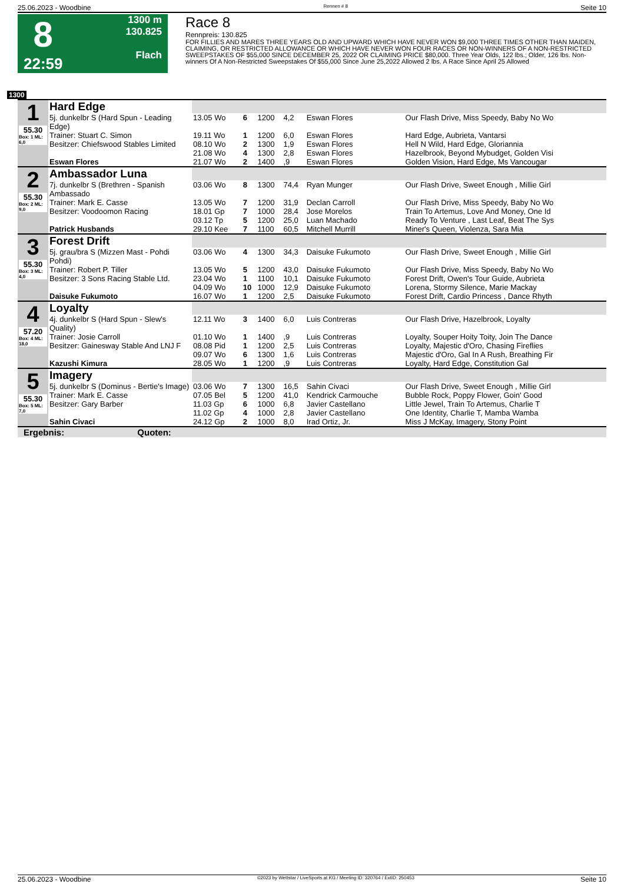25.06.2023 - Woodbine Rennen # 8 Seite 10
8
22:59
1300 m
130.825
Flach
Race 8
Rennpreis: 130.825
FOR FILLIES AND MARES THREE YEARS OLD AND UPWARD WHICH HAVE NEVER WON $9,000 THREE TIMES OTHER THAN MAIDEN, CLAIMING, OR RESTRICTED ALLOWANCE OR WHICH HAVE NEVER WON FOUR RACES OR NON-WINNERS OF A NON-RESTRICTED SWEEPSTAKES OF $55,000 SINCE DECEMBER 25, 2022 OR CLAIMING PRICE $80,000. Three Year Olds, 122 lbs.; Older, 126 lbs. Non-winners Of A Non-Restricted Sweepstakes Of $55,000 Since June 25,2022 Allowed 2 lbs. A Race Since April 25 Allowed
1300
| 1 55.30 Box: 1 ML: 6,0 | Hard Edge | | | | | | |
| | 5j. dunkelbr S (Hard Spun - Leading Edge) | 13.05 Wo | 6 | 1200 | 4,2 | Eswan Flores | Our Flash Drive, Miss Speedy, Baby No Wo |
| | Trainer: Stuart C. Simon | 19.11 Wo | 1 | 1200 | 6,0 | Eswan Flores | Hard Edge, Aubrieta, Vantarsi |
| | Besitzer: Chiefswood Stables Limited | 08.10 Wo | 2 | 1300 | 1,9 | Eswan Flores | Hell N Wild, Hard Edge, Gloriannia |
| | | 21.08 Wo | 4 | 1300 | 2,8 | Eswan Flores | Hazelbrook, Beyond Mybudget, Golden Visi |
| | Eswan Flores | 21.07 Wo | 2 | 1400 | ,9 | Eswan Flores | Golden Vision, Hard Edge, Ms Vancougar |
| 2 55.30 Box: 2 ML: 9,0 | Ambassador Luna | | | | | | |
| | 7j. dunkelbr S (Brethren - Spanish Ambassado | 03.06 Wo | 8 | 1300 | 74,4 | Ryan Munger | Our Flash Drive, Sweet Enough , Millie Girl |
| | Trainer: Mark E. Casse | 13.05 Wo | 7 | 1200 | 31,9 | Declan Carroll | Our Flash Drive, Miss Speedy, Baby No Wo |
| | Besitzer: Voodoomon Racing | 18.01 Gp | 7 | 1000 | 28,4 | Jose Morelos | Train To Artemus, Love And Money, One Id |
| | | 03.12 Tp | 5 | 1200 | 25,0 | Luan Machado | Ready To Venture , Last Leaf, Beat The Sys |
| | Patrick Husbands | 29.10 Kee | 7 | 1100 | 60,5 | Mitchell Murrill | Miner's Queen, Violenza, Sara Mia |
| 3 55.30 Box: 3 ML: 4,0 | Forest Drift | | | | | | |
| | 5j. grau/bra S (Mizzen Mast - Pohdi Pohdi) | 03.06 Wo | 4 | 1300 | 34,3 | Daisuke Fukumoto | Our Flash Drive, Sweet Enough , Millie Girl |
| | Trainer: Robert P. Tiller | 13.05 Wo | 5 | 1200 | 43,0 | Daisuke Fukumoto | Our Flash Drive, Miss Speedy, Baby No Wo |
| | Besitzer: 3 Sons Racing Stable Ltd. | 23.04 Wo | 1 | 1100 | 10,1 | Daisuke Fukumoto | Forest Drift, Owen's Tour Guide, Aubrieta |
| | | 04.09 Wo | 10 | 1000 | 12,9 | Daisuke Fukumoto | Lorena, Stormy Silence, Marie Mackay |
| | Daisuke Fukumoto | 16.07 Wo | 1 | 1200 | 2,5 | Daisuke Fukumoto | Forest Drift, Cardio Princess , Dance Rhyth |
| 4 57.20 Box: 4 ML: 18,0 | Loyalty | | | | | | |
| | 4j. dunkelbr S (Hard Spun - Slew's Quality) | 12.11 Wo | 3 | 1400 | 6,0 | Luis Contreras | Our Flash Drive, Hazelbrook, Loyalty |
| | Trainer: Josie Carroll | 01.10 Wo | 1 | 1400 | ,9 | Luis Contreras | Loyalty, Souper Hoity Toity, Join The Dance |
| | Besitzer: Gainesway Stable And LNJ F | 08.08 Pid | 1 | 1200 | 2,5 | Luis Contreras | Loyalty, Majestic d'Oro, Chasing Fireflies |
| | | 09.07 Wo | 6 | 1300 | 1,6 | Luis Contreras | Majestic d'Oro, Gal In A Rush, Breathing Fir |
| | Kazushi Kimura | 28.05 Wo | 1 | 1200 | ,9 | Luis Contreras | Loyalty, Hard Edge, Constitution Gal |
| 5 55.30 Box: 5 ML: 7,0 | Imagery | | | | | | |
| | 5j. dunkelbr S (Dominus - Bertie's Image) | 03.06 Wo | 7 | 1300 | 16,5 | Sahin Civaci | Our Flash Drive, Sweet Enough , Millie Girl |
| | Trainer: Mark E. Casse | 07.05 Bel | 5 | 1200 | 41,0 | Kendrick Carmouche | Bubble Rock, Poppy Flower, Goin' Good |
| | Besitzer: Gary Barber | 11.03 Gp | 6 | 1000 | 6,8 | Javier Castellano | Little Jewel, Train To Artemus, Charlie T |
| | | 11.02 Gp | 4 | 1000 | 2,8 | Javier Castellano | One Identity, Charlie T, Mamba Wamba |
| | Sahin Civaci | 24.12 Gp | 2 | 1000 | 8,0 | Irad Ortiz, Jr. | Miss J McKay, Imagery, Stony Point |
| Ergebnis: Quoten: | | | | | | | |
25.06.2023 - Woodbine ©2023 by Wettstar / LiveSports.at KG / Meeting ID: 320764 / ExtID: 250453 Seite 10